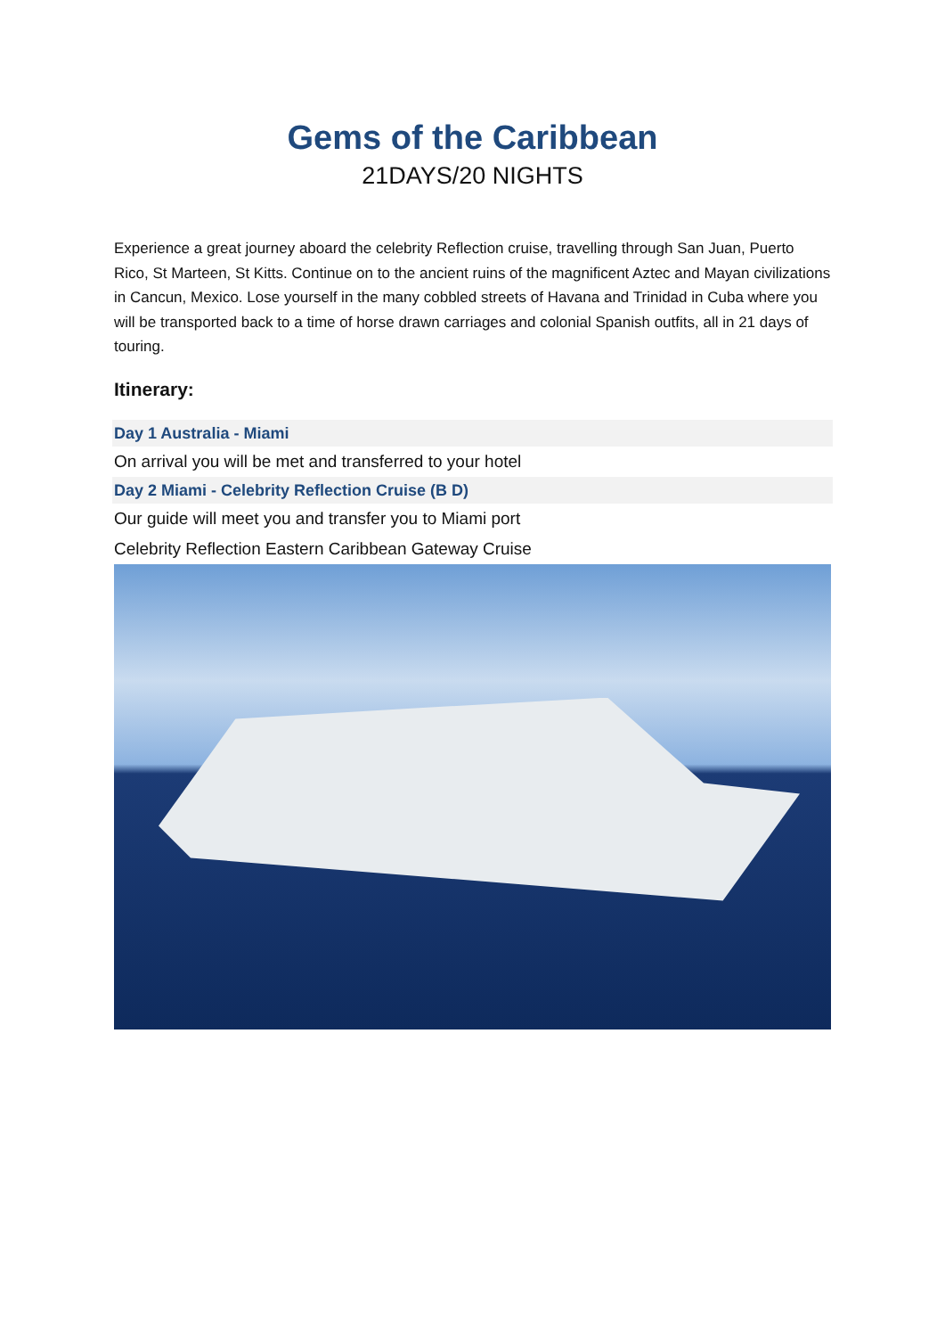Gems of the Caribbean
21DAYS/20 NIGHTS
Experience a great journey aboard the celebrity Reflection cruise, travelling through San Juan, Puerto Rico, St Marteen, St Kitts. Continue on to the ancient ruins of the magnificent Aztec and Mayan civilizations in Cancun, Mexico. Lose yourself in the many cobbled streets of Havana and Trinidad in Cuba where you will be transported back to a time of horse drawn carriages and colonial Spanish outfits, all in 21 days of touring.
Itinerary:
Day 1 Australia - Miami
On arrival you will be met and transferred to your hotel
Day 2 Miami - Celebrity Reflection Cruise (B D)
Our guide will meet you and transfer you to Miami port
Celebrity Reflection Eastern Caribbean Gateway Cruise